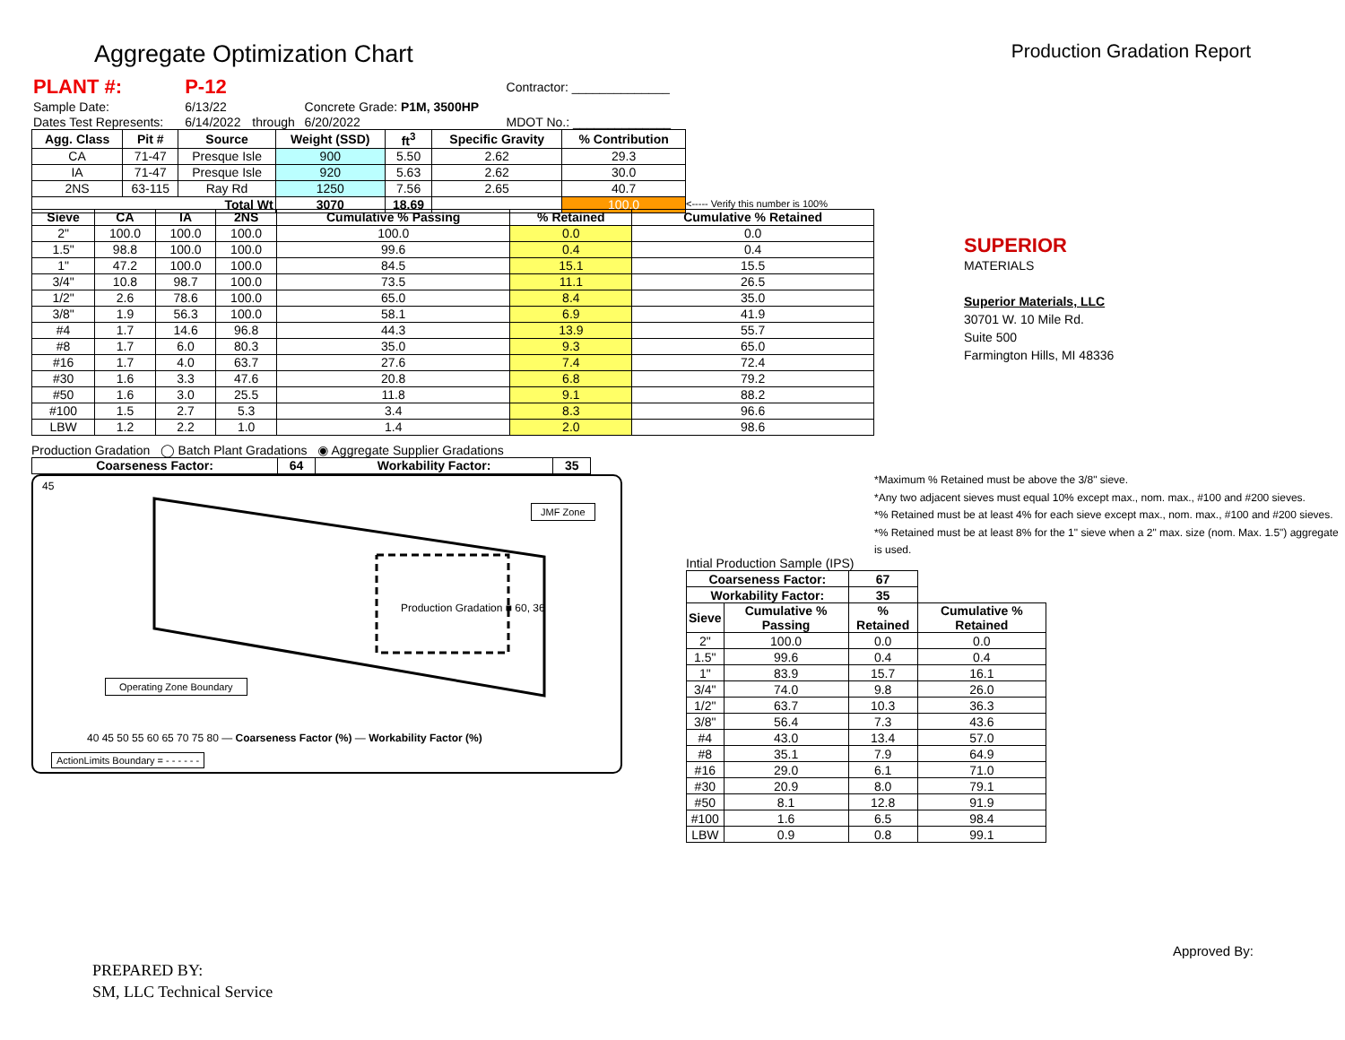Aggregate Optimization Chart
Production Gradation Report
| PLANT #: | P-12 | | | | Contractor: ______________ |
| Sample Date: | 6/13/22 | | Concrete Grade: P1M, 3500HP | | |
| Dates Test Represents: | 6/14/2022 | through | 6/20/2022 | | MDOT No.: ______________ |
| Agg. Class | Pit # | Source | Weight (SSD) | ft<sup>3</sup> | Specific Gravity | % Contribution |
| --- | --- | --- | --- | --- | --- | --- |
| CA | 71-47 | Presque Isle | 900 | 5.50 | 2.62 | 29.3 |
| IA | 71-47 | Presque Isle | 920 | 5.63 | 2.62 | 30.0 |
| 2NS | 63-115 | Ray Rd | 1250 | 7.56 | 2.65 | 40.7 |
| Total Wt | | | 3070 | 18.69 | | 100.0 |
<----- Verify this number is 100%
| Sieve | CA | IA | 2NS | Cumulative % Passing | % Retained | Cumulative % Retained |
| --- | --- | --- | --- | --- | --- | --- |
| 2" | 100.0 | 100.0 | 100.0 | 100.0 | 0.0 | 0.0 |
| 1.5" | 98.8 | 100.0 | 100.0 | 99.6 | 0.4 | 0.4 |
| 1" | 47.2 | 100.0 | 100.0 | 84.5 | 15.1 | 15.5 |
| 3/4" | 10.8 | 98.7 | 100.0 | 73.5 | 11.1 | 26.5 |
| 1/2" | 2.6 | 78.6 | 100.0 | 65.0 | 8.4 | 35.0 |
| 3/8" | 1.9 | 56.3 | 100.0 | 58.1 | 6.9 | 41.9 |
| #4 | 1.7 | 14.6 | 96.8 | 44.3 | 13.9 | 55.7 |
| #8 | 1.7 | 6.0 | 80.3 | 35.0 | 9.3 | 65.0 |
| #16 | 1.7 | 4.0 | 63.7 | 27.6 | 7.4 | 72.4 |
| #30 | 1.6 | 3.3 | 47.6 | 20.8 | 6.8 | 79.2 |
| #50 | 1.6 | 3.0 | 25.5 | 11.8 | 9.1 | 88.2 |
| #100 | 1.5 | 2.7 | 5.3 | 3.4 | 8.3 | 96.6 |
| LBW | 1.2 | 2.2 | 1.0 | 1.4 | 2.0 | 98.6 |
Production Gradation ◯ Batch Plant Gradations ◉ Aggregate Supplier Gradations
| Coarseness Factor: | 64 | Workability Factor: | 35 |
| --- | --- | --- | --- |
45
JMF Zone
Production Gradation ■ 60, 36
Operating Zone Boundary
40 45 50 55 60 65 70 75 80 — Coarseness Factor (%) — Workability Factor (%)
ActionLimits Boundary = - - - - - -
SUPERIOR
MATERIALS
Superior Materials, LLC
30701 W. 10 Mile Rd.
Suite 500
Farmington Hills, MI 48336
*Maximum % Retained must be above the 3/8" sieve.
*Any two adjacent sieves must equal 10% except max., nom. max., #100 and #200 sieves.
*% Retained must be at least 4% for each sieve except max., nom. max., #100 and #200 sieves.
*% Retained must be at least 8% for the 1" sieve when a 2" max. size (nom. Max. 1.5") aggregate is used.
Intial Production Sample (IPS)
| Coarseness Factor: | | 67 | |
| Workability Factor: | | 35 | |
| Sieve | Cumulative % Passing | % Retained | Cumulative % Retained |
| 2" | 100.0 | 0.0 | 0.0 |
| 1.5" | 99.6 | 0.4 | 0.4 |
| 1" | 83.9 | 15.7 | 16.1 |
| 3/4" | 74.0 | 9.8 | 26.0 |
| 1/2" | 63.7 | 10.3 | 36.3 |
| 3/8" | 56.4 | 7.3 | 43.6 |
| #4 | 43.0 | 13.4 | 57.0 |
| #8 | 35.1 | 7.9 | 64.9 |
| #16 | 29.0 | 6.1 | 71.0 |
| #30 | 20.9 | 8.0 | 79.1 |
| #50 | 8.1 | 12.8 | 91.9 |
| #100 | 1.6 | 6.5 | 98.4 |
| LBW | 0.9 | 0.8 | 99.1 |
PREPARED BY:
SM, LLC Technical Service
Approved By: